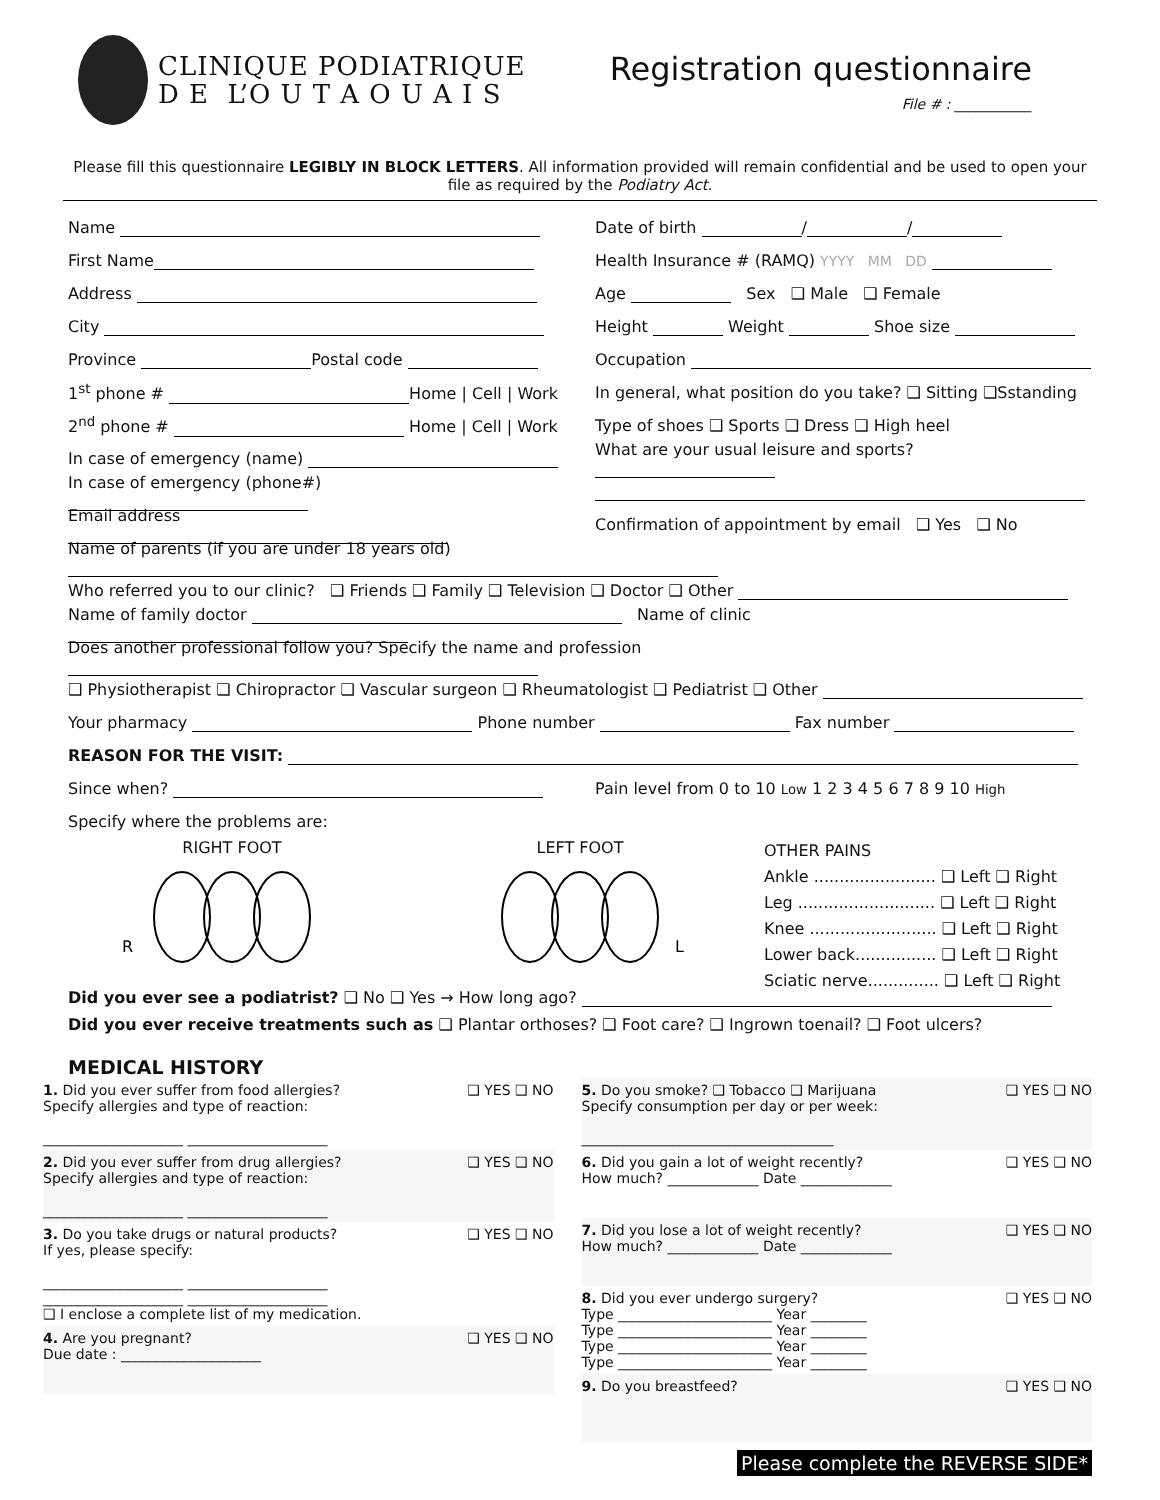CLINIQUE PODIATRIQUE
D E L’O U T A O U A I S
Registration questionnaire
File # : ___________
Please fill this questionnaire LEGIBLY IN BLOCK LETTERS. All information provided will remain confidential and be used to open your file as required by the Podiatry Act.
Name Date of birth / /
First Name
Health Insurance # (RAMQ) YYYY MM DD
Address Age Sex ❑ Male ❑ Female
City Height Weight Shoe size
Province Postal code Occupation
1<sup>st</sup> phone # Home | Cell | Work
In general, what position do you take? ❑ Sitting ❑Sstanding
2<sup>nd</sup> phone # Home | Cell | Work
Type of shoes ❑ Sports ❑ Dress ❑ High heel
In case of emergency (name)
What are your usual leisure and sports?
In case of emergency (phone#)
Email address
Confirmation of appointment by email ❑ Yes ❑ No
Name of parents (if you are under 18 years old)
Who referred you to our clinic? ❑ Friends ❑ Family ❑ Television ❑ Doctor ❑ Other
Name of family doctor Name of clinic
Does another professional follow you? Specify the name and profession
❑ Physiotherapist ❑ Chiropractor ❑ Vascular surgeon ❑ Rheumatologist ❑ Pediatrist ❑ Other
Your pharmacy Phone number Fax number
REASON FOR THE VISIT:
Since when?
Pain level from 0 to 10 Low 1 2 3 4 5 6 7 8 9 10 High
Specify where the problems are:
RIGHT FOOT
R
LEFT FOOT
L
OTHER PAINS
Ankle ........................ ❑ Left ❑ Right
Leg ........................... ❑ Left ❑ Right
Knee ......................... ❑ Left ❑ Right
Lower back................ ❑ Left ❑ Right
Sciatic nerve.............. ❑ Left ❑ Right
Did you ever see a podiatrist? ❑ No ❑ Yes → How long ago?
Did you ever receive treatments such as ❑ Plantar orthoses? ❑ Foot care? ❑ Ingrown toenail? ❑ Foot ulcers?
MEDICAL HISTORY
1. Did you ever suffer from food allergies?
Specify allergies and type of reaction:
____________________ ____________________
❑ YES ❑ NO
2. Did you ever suffer from drug allergies?
Specify allergies and type of reaction:
____________________ ____________________
❑ YES ❑ NO
3. Do you take drugs or natural products?
If yes, please specify:
____________________ ____________________
____________________ ____________________
❑ I enclose a complete list of my medication.
❑ YES ❑ NO
4. Are you pregnant?
Due date : ____________________
❑ YES ❑ NO
5. Do you smoke? ❑ Tobacco ❑ Marijuana
Specify consumption per day or per week:
____________________________________
❑ YES ❑ NO
6. Did you gain a lot of weight recently?
How much? _____________ Date _____________
❑ YES ❑ NO
7. Did you lose a lot of weight recently?
How much? _____________ Date _____________
❑ YES ❑ NO
8. Did you ever undergo surgery?
Type ______________________ Year ________
Type ______________________ Year ________
Type ______________________ Year ________
Type ______________________ Year ________
❑ YES ❑ NO
9. Do you breastfeed? ❑ YES ❑ NO
Please complete the REVERSE SIDE*